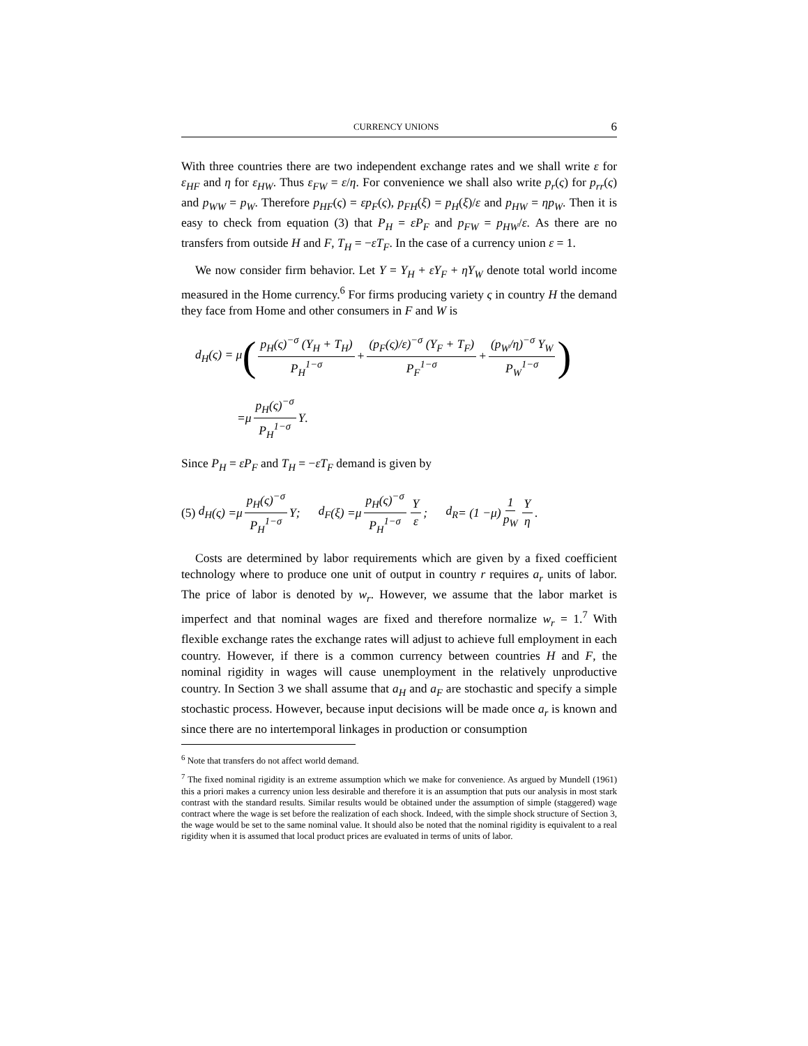CURRENCY UNIONS 6
With three countries there are two independent exchange rates and we shall write ε for ε<sub>HF</sub> and η for ε<sub>HW</sub>. Thus ε<sub>FW</sub> = ε/η. For convenience we shall also write p<sub>r</sub>(ς) for p<sub>rr</sub>(ς) and p<sub>WW</sub> = p<sub>W</sub>. Therefore p<sub>HF</sub>(ς) = εp<sub>F</sub>(ς), p<sub>FH</sub>(ξ) = p<sub>H</sub>(ξ)/ε and p<sub>HW</sub> = ηp<sub>W</sub>. Then it is easy to check from equation (3) that P<sub>H</sub> = εP<sub>F</sub> and p<sub>FW</sub> = p<sub>HW</sub>/ε. As there are no transfers from outside H and F, T<sub>H</sub> = −εT<sub>F</sub>. In the case of a currency union ε = 1.
We now consider firm behavior. Let Y = Y<sub>H</sub> + εY<sub>F</sub> + ηY<sub>W</sub> denote total world income measured in the Home currency.<sup>6</sup> For firms producing variety ς in country H the demand they face from Home and other consumers in F and W is
d<sub>H</sub>(ς) = μ ( p<sub>H</sub>(ς)<sup>−σ</sup> (Y<sub>H</sub> + T<sub>H</sub>) P<sub>H</sub><sup>1−σ</sup> + (p<sub>F</sub>(ς)/ε)<sup>−σ</sup> (Y<sub>F</sub> + T<sub>F</sub>) P<sub>F</sub><sup>1−σ</sup> + (p<sub>W</sub>/η)<sup>−σ</sup> Y<sub>W</sub> P<sub>W</sub><sup>1−σ</sup>)
= μ p<sub>H</sub>(ς)<sup>−σ</sup> P<sub>H</sub><sup>1−σ</sup> Y.
Since P<sub>H</sub> = εP<sub>F</sub> and T<sub>H</sub> = −εT<sub>F</sub> demand is given by
(5) d<sub>H</sub> (ς) = μ p<sub>H</sub>(ς)<sup>−σ</sup> P<sub>H</sub><sup>1−σ</sup> Y; d<sub>F</sub> (ξ) = μ p<sub>H</sub>(ς)<sup>−σ</sup> P<sub>H</sub><sup>1−σ</sup> Y ε; d<sub>R</sub> = (1 − μ) 1 p<sub>W</sub> Y η.
Costs are determined by labor requirements which are given by a fixed coefficient technology where to produce one unit of output in country r requires a<sub>r</sub> units of labor. The price of labor is denoted by w<sub>r</sub>. However, we assume that the labor market is imperfect and that nominal wages are fixed and therefore normalize w<sub>r</sub> = 1.<sup>7</sup> With flexible exchange rates the exchange rates will adjust to achieve full employment in each country. However, if there is a common currency between countries H and F, the nominal rigidity in wages will cause unemployment in the relatively unproductive country. In Section 3 we shall assume that a<sub>H</sub> and a<sub>F</sub> are stochastic and specify a simple stochastic process. However, because input decisions will be made once a<sub>r</sub> is known and since there are no intertemporal linkages in production or consumption
<sup>6</sup> Note that transfers do not affect world demand.
<sup>7</sup> The fixed nominal rigidity is an extreme assumption which we make for convenience. As argued by Mundell (1961) this a priori makes a currency union less desirable and therefore it is an assumption that puts our analysis in most stark contrast with the standard results. Similar results would be obtained under the assumption of simple (staggered) wage contract where the wage is set before the realization of each shock. Indeed, with the simple shock structure of Section 3, the wage would be set to the same nominal value. It should also be noted that the nominal rigidity is equivalent to a real rigidity when it is assumed that local product prices are evaluated in terms of units of labor.